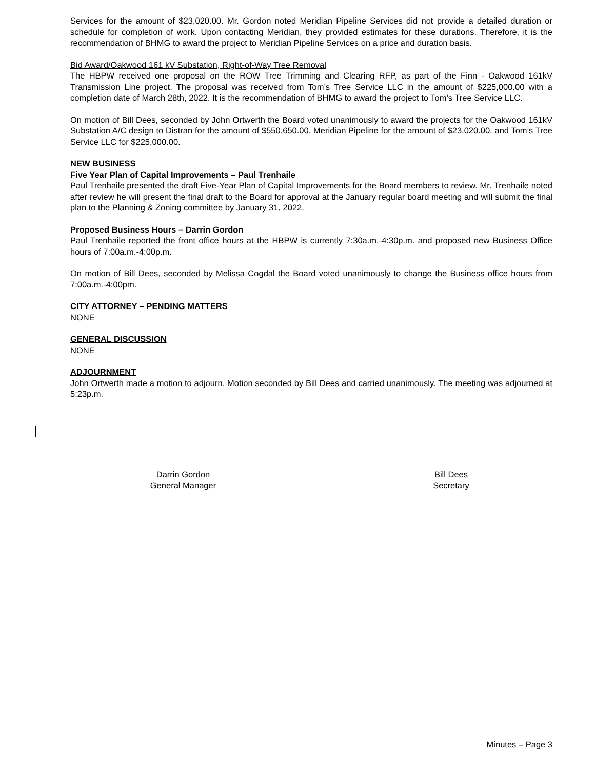Services for the amount of $23,020.00. Mr. Gordon noted Meridian Pipeline Services did not provide a detailed duration or schedule for completion of work. Upon contacting Meridian, they provided estimates for these durations. Therefore, it is the recommendation of BHMG to award the project to Meridian Pipeline Services on a price and duration basis.
Bid Award/Oakwood 161 kV Substation, Right-of-Way Tree Removal
The HBPW received one proposal on the ROW Tree Trimming and Clearing RFP, as part of the Finn - Oakwood 161kV Transmission Line project. The proposal was received from Tom’s Tree Service LLC in the amount of $225,000.00 with a completion date of March 28th, 2022. It is the recommendation of BHMG to award the project to Tom’s Tree Service LLC.
On motion of Bill Dees, seconded by John Ortwerth the Board voted unanimously to award the projects for the Oakwood 161kV Substation A/C design to Distran for the amount of $550,650.00, Meridian Pipeline for the amount of $23,020.00, and Tom’s Tree Service LLC for $225,000.00.
NEW BUSINESS
Five Year Plan of Capital Improvements – Paul Trenhaile
Paul Trenhaile presented the draft Five-Year Plan of Capital Improvements for the Board members to review. Mr. Trenhaile noted after review he will present the final draft to the Board for approval at the January regular board meeting and will submit the final plan to the Planning & Zoning committee by January 31, 2022.
Proposed Business Hours – Darrin Gordon
Paul Trenhaile reported the front office hours at the HBPW is currently 7:30a.m.-4:30p.m. and proposed new Business Office hours of 7:00a.m.-4:00p.m.
On motion of Bill Dees, seconded by Melissa Cogdal the Board voted unanimously to change the Business office hours from 7:00a.m.-4:00pm.
CITY ATTORNEY – PENDING MATTERS
NONE
GENERAL DISCUSSION
NONE
ADJOURNMENT
John Ortwerth made a motion to adjourn. Motion seconded by Bill Dees and carried unanimously. The meeting was adjourned at 5:23p.m.
Darrin Gordon
General Manager
Bill Dees
Secretary
Minutes – Page 3